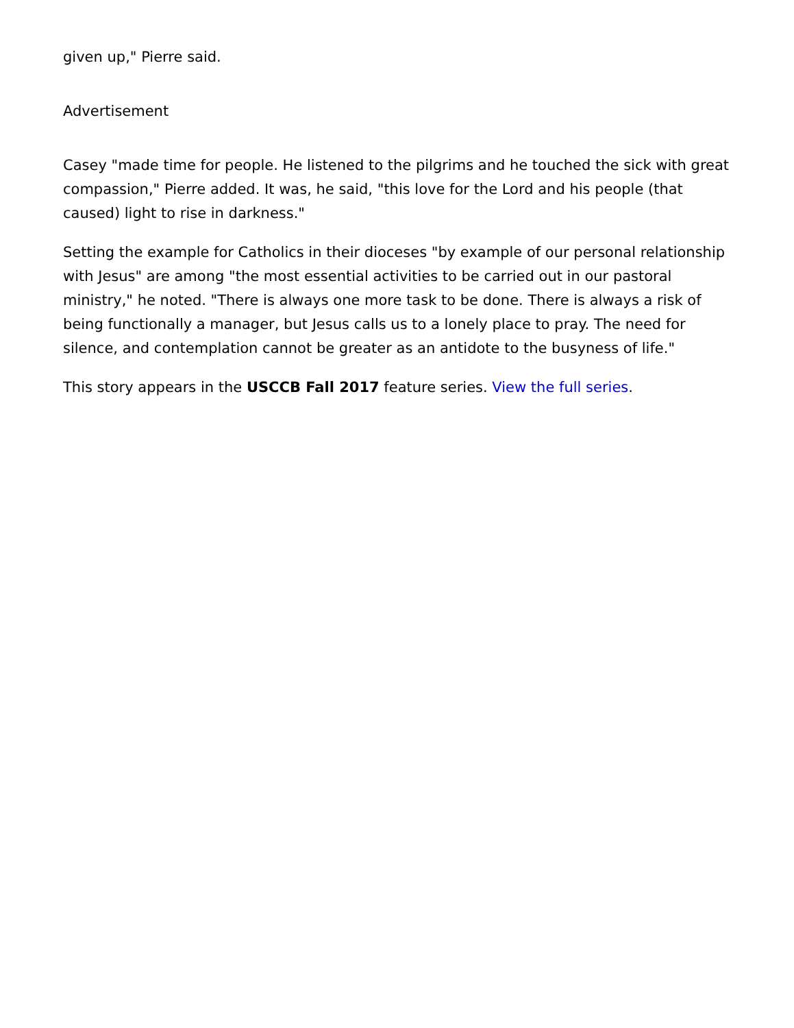given up," Pierre said.
Advertisement
Casey "made time for people. He listened to the pilgrims and he touched the sick with great compassion," Pierre added. It was, he said, "this love for the Lord and his people (that caused) light to rise in darkness."
Setting the example for Catholics in their dioceses "by example of our personal relationship with Jesus" are among "the most essential activities to be carried out in our pastoral ministry," he noted. "There is always one more task to be done. There is always a risk of being functionally a manager, but Jesus calls us to a lonely place to pray. The need for silence, and contemplation cannot be greater as an antidote to the busyness of life."
This story appears in the USCCB Fall 2017 feature series. View the full series.